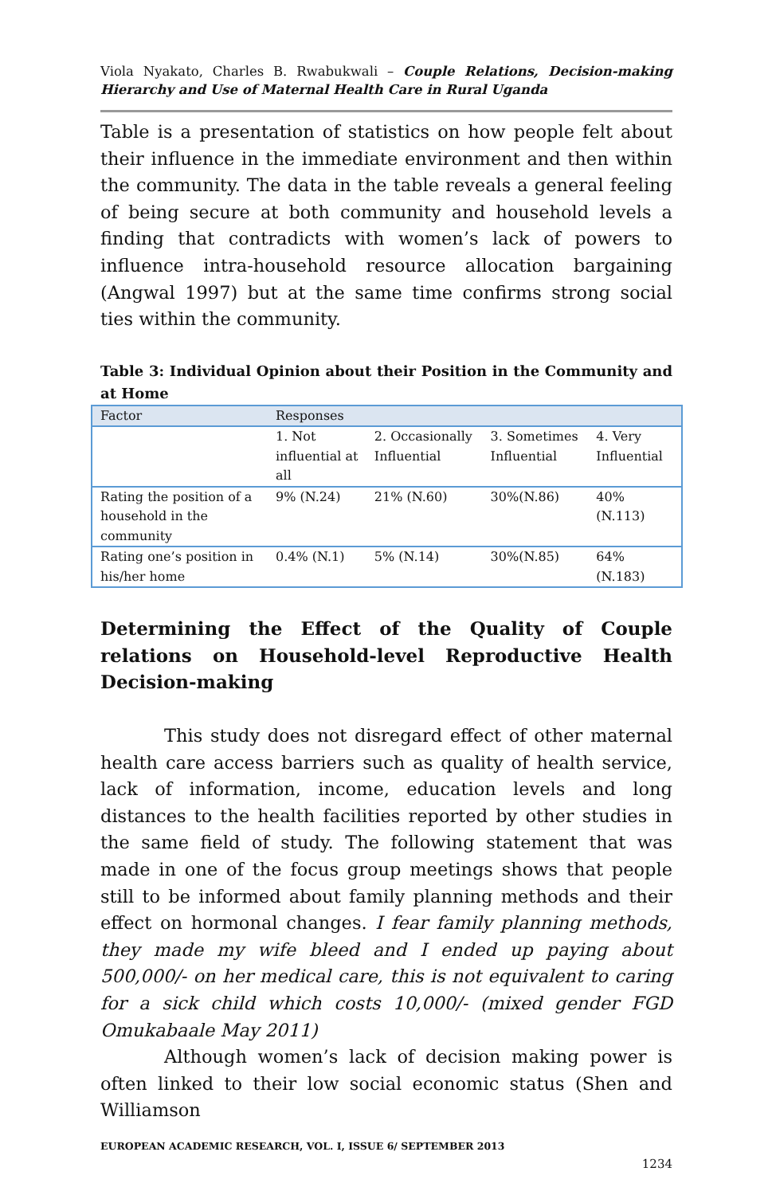Viola Nyakato, Charles B. Rwabukwali – Couple Relations, Decision-making Hierarchy and Use of Maternal Health Care in Rural Uganda
Table is a presentation of statistics on how people felt about their influence in the immediate environment and then within the community. The data in the table reveals a general feeling of being secure at both community and household levels a finding that contradicts with women’s lack of powers to influence intra-household resource allocation bargaining (Angwal 1997) but at the same time confirms strong social ties within the community.
Table 3: Individual Opinion about their Position in the Community and at Home
| Factor | Responses | | | |
| | 1. Not influential at all | 2. Occasionally Influential | 3. Sometimes Influential | 4. Very Influential |
| Rating the position of a household in the community | 9% (N.24) | 21% (N.60) | 30%(N.86) | 40% (N.113) |
| Rating one’s position in his/her home | 0.4% (N.1) | 5% (N.14) | 30%(N.85) | 64% (N.183) |
Determining the Effect of the Quality of Couple relations on Household-level Reproductive Health Decision-making
This study does not disregard effect of other maternal health care access barriers such as quality of health service, lack of information, income, education levels and long distances to the health facilities reported by other studies in the same field of study. The following statement that was made in one of the focus group meetings shows that people still to be informed about family planning methods and their effect on hormonal changes. I fear family planning methods, they made my wife bleed and I ended up paying about 500,000/- on her medical care, this is not equivalent to caring for a sick child which costs 10,000/- (mixed gender FGD Omukabaale May 2011)
Although women’s lack of decision making power is often linked to their low social economic status (Shen and Williamson
EUROPEAN ACADEMIC RESEARCH, VOL. I, ISSUE 6/ SEPTEMBER 2013
1234